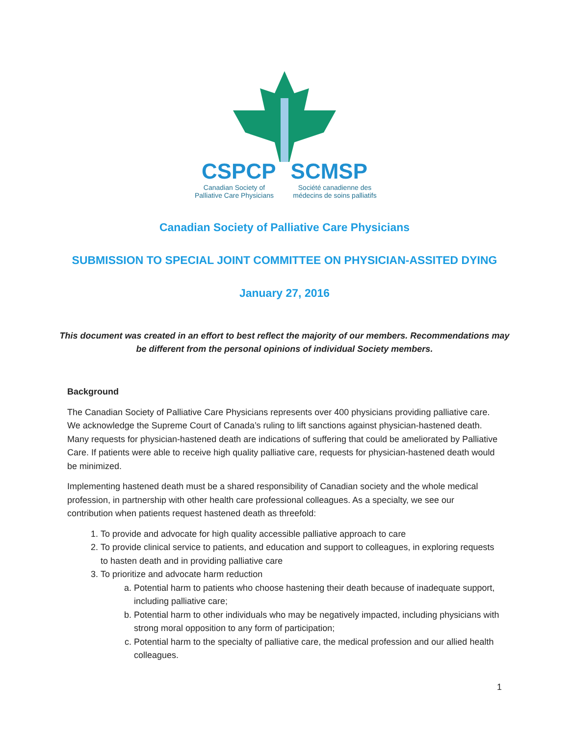CSPCP SCMSP
Canadian Society of Palliative Care Physicians
Société canadienne des médecins de soins palliatifs
Canadian Society of Palliative Care Physicians
SUBMISSION TO SPECIAL JOINT COMMITTEE ON PHYSICIAN-ASSITED DYING
January 27, 2016
This document was created in an effort to best reflect the majority of our members. Recommendations may be different from the personal opinions of individual Society members.
Background
The Canadian Society of Palliative Care Physicians represents over 400 physicians providing palliative care. We acknowledge the Supreme Court of Canada’s ruling to lift sanctions against physician-hastened death. Many requests for physician-hastened death are indications of suffering that could be ameliorated by Palliative Care. If patients were able to receive high quality palliative care, requests for physician-hastened death would be minimized.
Implementing hastened death must be a shared responsibility of Canadian society and the whole medical profession, in partnership with other health care professional colleagues. As a specialty, we see our contribution when patients request hastened death as threefold:
1. To provide and advocate for high quality accessible palliative approach to care
2. To provide clinical service to patients, and education and support to colleagues, in exploring requests to hasten death and in providing palliative care
3. To prioritize and advocate harm reduction
a. Potential harm to patients who choose hastening their death because of inadequate support, including palliative care;
b. Potential harm to other individuals who may be negatively impacted, including physicians with strong moral opposition to any form of participation;
c. Potential harm to the specialty of palliative care, the medical profession and our allied health colleagues.
1